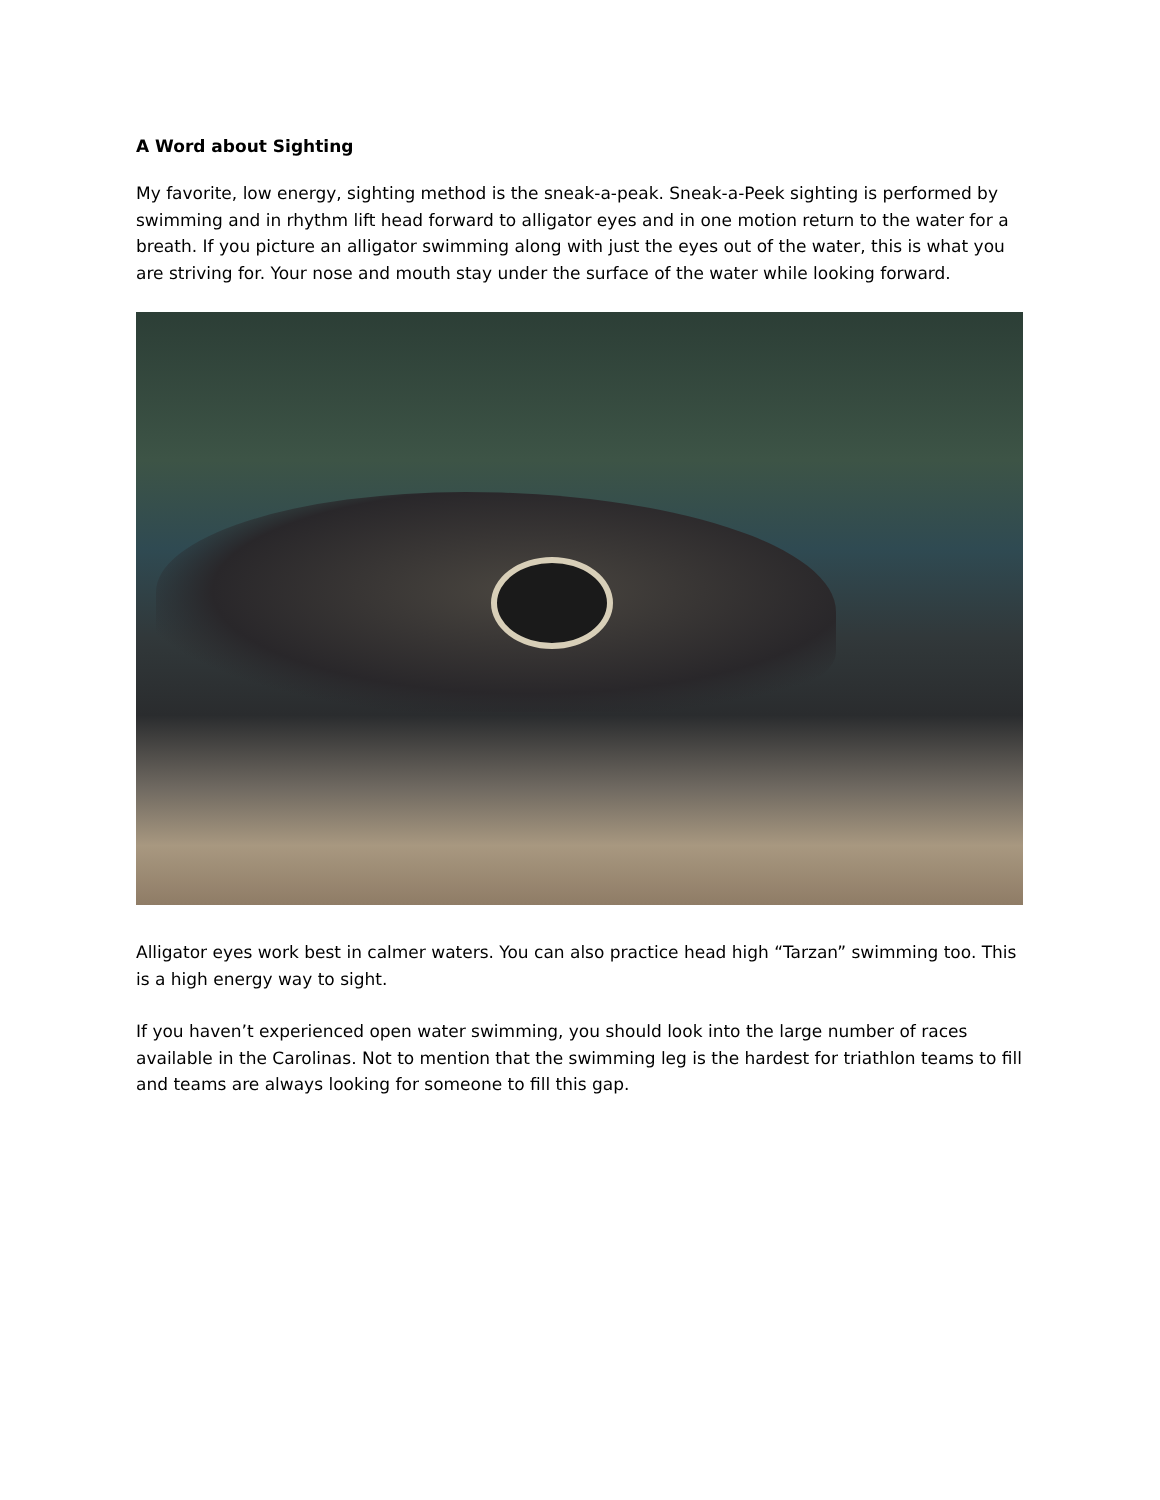A Word about Sighting
My favorite, low energy, sighting method is the sneak-a-peak. Sneak-a-Peek sighting is performed by swimming and in rhythm lift head forward to alligator eyes and in one motion return to the water for a breath. If you picture an alligator swimming along with just the eyes out of the water, this is what you are striving for. Your nose and mouth stay under the surface of the water while looking forward.
Alligator eyes work best in calmer waters. You can also practice head high “Tarzan” swimming too. This is a high energy way to sight.
If you haven’t experienced open water swimming, you should look into the large number of races available in the Carolinas. Not to mention that the swimming leg is the hardest for triathlon teams to fill and teams are always looking for someone to fill this gap.